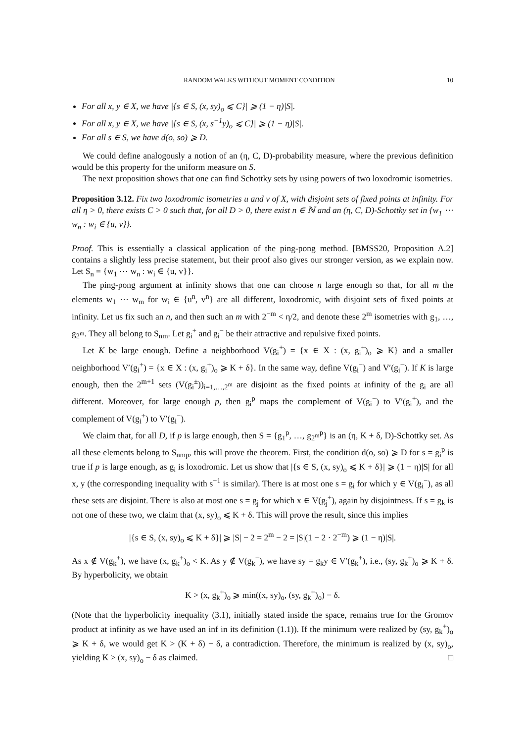RANDOM WALKS WITHOUT MOMENT CONDITION 10
For all x, y ∈ X, we have |{s ∈ S, (x, sy)<sub>o</sub> ⩽ C}| ⩾ (1 − η)|S|.
For all x, y ∈ X, we have |{s ∈ S, (x, s<sup>−1</sup>y)<sub>o</sub> ⩽ C}| ⩾ (1 − η)|S|.
For all s ∈ S, we have d(o, so) ⩾ D.
We could define analogously a notion of an (η, C, D)-probability measure, where the previous definition would be this property for the uniform measure on S.
The next proposition shows that one can find Schottky sets by using powers of two loxodromic isometries.
Proposition 3.12. Fix two loxodromic isometries u and v of X, with disjoint sets of fixed points at infinity. For all η > 0, there exists C > 0 such that, for all D > 0, there exist n ∈ ℕ and an (η, C, D)-Schottky set in {w<sub>1</sub> ⋯ w<sub>n</sub> : w<sub>i</sub> ∈ {u, v}}.
Proof. This is essentially a classical application of the ping-pong method. [BMSS20, Proposition A.2] contains a slightly less precise statement, but their proof also gives our stronger version, as we explain now. Let S<sub>n</sub> = {w<sub>1</sub> ⋯ w<sub>n</sub> : w<sub>i</sub> ∈ {u, v}}.
The ping-pong argument at infinity shows that one can choose n large enough so that, for all m the elements w<sub>1</sub> ⋯ w<sub>m</sub> for w<sub>i</sub> ∈ {u<sup>n</sup>, v<sup>n</sup>} are all different, loxodromic, with disjoint sets of fixed points at infinity. Let us fix such an n, and then such an m with 2<sup>−m</sup> < η/2, and denote these 2<sup>m</sup> isometries with g<sub>1</sub>, …, g<sub>2<sup>m</sup></sub>. They all belong to S<sub>nm</sub>. Let g<sub>i</sub><sup>+</sup> and g<sub>i</sub><sup>−</sup> be their attractive and repulsive fixed points.
Let K be large enough. Define a neighborhood V(g<sub>i</sub><sup>+</sup>) = {x ∈ X : (x, g<sub>i</sub><sup>+</sup>)<sub>o</sub> ⩾ K} and a smaller neighborhood V′(g<sub>i</sub><sup>+</sup>) = {x ∈ X : (x, g<sub>i</sub><sup>+</sup>)<sub>o</sub> ⩾ K + δ}. In the same way, define V(g<sub>i</sub><sup>−</sup>) and V′(g<sub>i</sub><sup>−</sup>). If K is large enough, then the 2<sup>m+1</sup> sets (V(g<sub>i</sub><sup>±</sup>))<sub>i=1,…,2<sup>m</sup></sub> are disjoint as the fixed points at infinity of the g<sub>i</sub> are all different. Moreover, for large enough p, then g<sub>i</sub><sup>p</sup> maps the complement of V(g<sub>i</sub><sup>−</sup>) to V′(g<sub>i</sub><sup>+</sup>), and the complement of V(g<sub>i</sub><sup>+</sup>) to V′(g<sub>i</sub><sup>−</sup>).
We claim that, for all D, if p is large enough, then S = {g<sub>1</sub><sup>p</sup>, …, g<sub>2<sup>m</sup></sub><sup>p</sup>} is an (η, K + δ, D)-Schottky set. As all these elements belong to S<sub>nmp</sub>, this will prove the theorem. First, the condition d(o, so) ⩾ D for s = g<sub>i</sub><sup>p</sup> is true if p is large enough, as g<sub>i</sub> is loxodromic. Let us show that |{s ∈ S, (x, sy)<sub>o</sub> ⩽ K + δ}| ⩾ (1 − η)|S| for all x, y (the corresponding inequality with s<sup>−1</sup> is similar). There is at most one s = g<sub>i</sub> for which y ∈ V(g<sub>i</sub><sup>−</sup>), as all these sets are disjoint. There is also at most one s = g<sub>j</sub> for which x ∈ V(g<sub>j</sub><sup>+</sup>), again by disjointness. If s = g<sub>k</sub> is not one of these two, we claim that (x, sy)<sub>o</sub> ⩽ K + δ. This will prove the result, since this implies
|{s ∈ S, (x, sy)<sub>o</sub> ⩽ K + δ}| ⩾ |S| − 2 = 2<sup>m</sup> − 2 = |S|(1 − 2 · 2<sup>−m</sup>) ⩾ (1 − η)|S|.
As x ∉ V(g<sub>k</sub><sup>+</sup>), we have (x, g<sub>k</sub><sup>+</sup>)<sub>o</sub> < K. As y ∉ V(g<sub>k</sub><sup>−</sup>), we have sy = g<sub>k</sub>y ∈ V′(g<sub>k</sub><sup>+</sup>), i.e., (sy, g<sub>k</sub><sup>+</sup>)<sub>o</sub> ⩾ K + δ. By hyperbolicity, we obtain
K > (x, g<sub>k</sub><sup>+</sup>)<sub>o</sub> ⩾ min((x, sy)<sub>o</sub>, (sy, g<sub>k</sub><sup>+</sup>)<sub>o</sub>) − δ.
(Note that the hyperbolicity inequality (3.1), initially stated inside the space, remains true for the Gromov product at infinity as we have used an inf in its definition (1.1)). If the minimum were realized by (sy, g<sub>k</sub><sup>+</sup>)<sub>o</sub> ⩾ K + δ, we would get K > (K + δ) − δ, a contradiction. Therefore, the minimum is realized by (x, sy)<sub>o</sub>, yielding K > (x, sy)<sub>o</sub> − δ as claimed. □